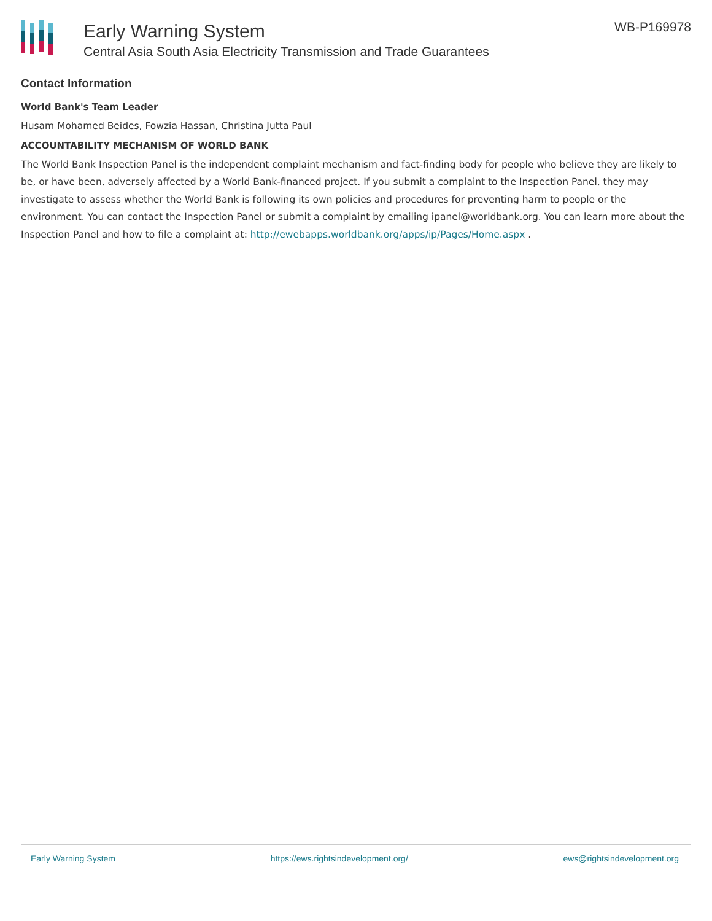Early Warning System
Central Asia South Asia Electricity Transmission and Trade Guarantees
WB-P169978
Contact Information
World Bank's Team Leader
Husam Mohamed Beides, Fowzia Hassan, Christina Jutta Paul
ACCOUNTABILITY MECHANISM OF WORLD BANK
The World Bank Inspection Panel is the independent complaint mechanism and fact-finding body for people who believe they are likely to be, or have been, adversely affected by a World Bank-financed project. If you submit a complaint to the Inspection Panel, they may investigate to assess whether the World Bank is following its own policies and procedures for preventing harm to people or the environment. You can contact the Inspection Panel or submit a complaint by emailing ipanel@worldbank.org. You can learn more about the Inspection Panel and how to file a complaint at: http://ewebapps.worldbank.org/apps/ip/Pages/Home.aspx .
Early Warning System https://ews.rightsindevelopment.org/ ews@rightsindevelopment.org